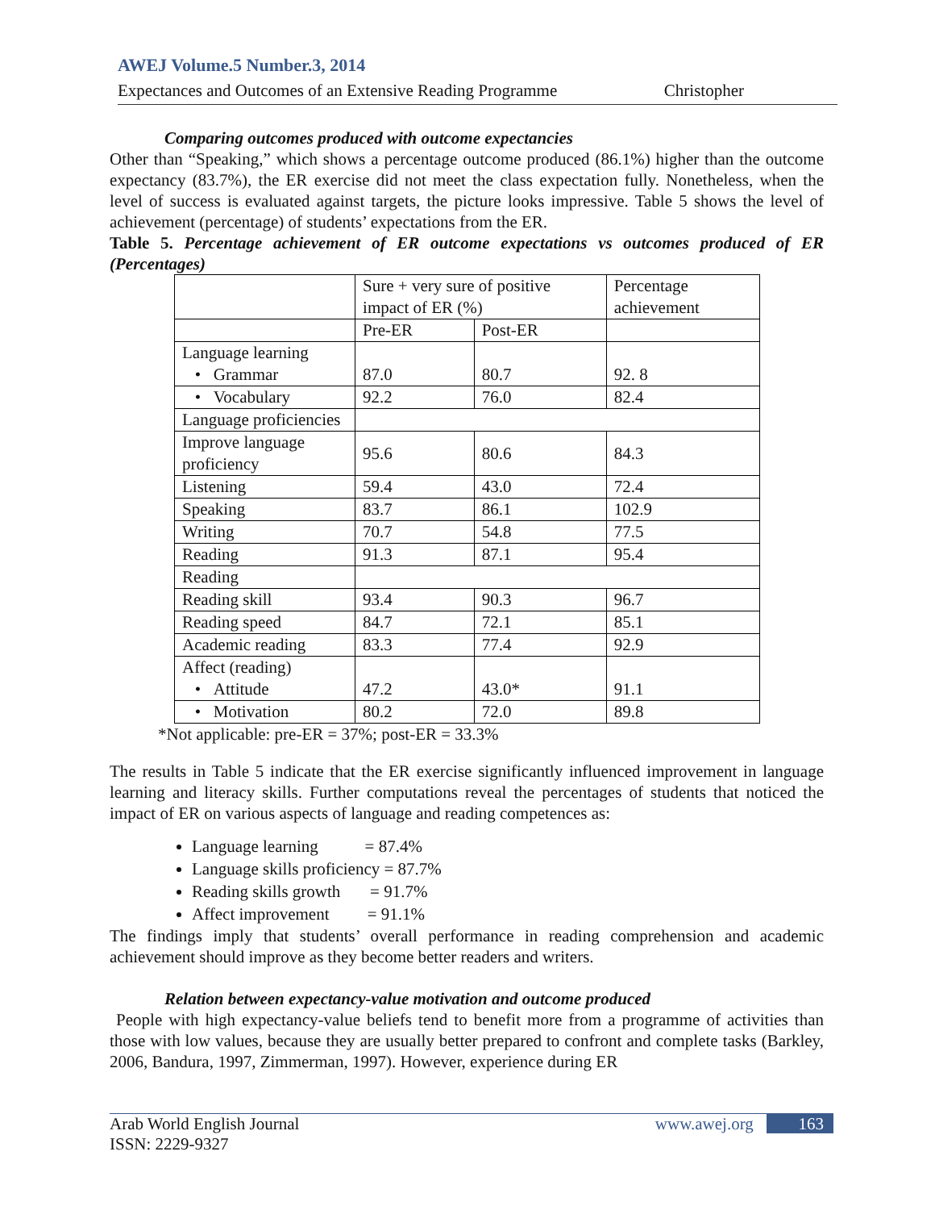AWEJ Volume.5 Number.3, 2014
Expectances and Outcomes of an Extensive Reading Programme Christopher
Comparing outcomes produced with outcome expectancies
Other than “Speaking,” which shows a percentage outcome produced (86.1%) higher than the outcome expectancy (83.7%), the ER exercise did not meet the class expectation fully. Nonetheless, when the level of success is evaluated against targets, the picture looks impressive. Table 5 shows the level of achievement (percentage) of students’ expectations from the ER.
Table 5. Percentage achievement of ER outcome expectations vs outcomes produced of ER (Percentages)
| | Sure + very sure of positive impact of ER (%) | | Percentage achievement |
| | Pre-ER | Post-ER | |
| Language learning • Grammar | 87.0 | 80.7 | 92. 8 |
| • Vocabulary | 92.2 | 76.0 | 82.4 |
| Language proficiencies | | | |
| Improve language proficiency | 95.6 | 80.6 | 84.3 |
| Listening | 59.4 | 43.0 | 72.4 |
| Speaking | 83.7 | 86.1 | 102.9 |
| Writing | 70.7 | 54.8 | 77.5 |
| Reading | 91.3 | 87.1 | 95.4 |
| Reading | | | |
| Reading skill | 93.4 | 90.3 | 96.7 |
| Reading speed | 84.7 | 72.1 | 85.1 |
| Academic reading | 83.3 | 77.4 | 92.9 |
| Affect (reading) • Attitude | 47.2 | 43.0* | 91.1 |
| • Motivation | 80.2 | 72.0 | 89.8 |
*Not applicable: pre-ER = 37%; post-ER = 33.3%
The results in Table 5 indicate that the ER exercise significantly influenced improvement in language learning and literacy skills. Further computations reveal the percentages of students that noticed the impact of ER on various aspects of language and reading competences as:
Language learning = 87.4%
Language skills proficiency = 87.7%
Reading skills growth = 91.7%
Affect improvement = 91.1%
The findings imply that students’ overall performance in reading comprehension and academic achievement should improve as they become better readers and writers.
Relation between expectancy-value motivation and outcome produced
People with high expectancy-value beliefs tend to benefit more from a programme of activities than those with low values, because they are usually better prepared to confront and complete tasks (Barkley, 2006, Bandura, 1997, Zimmerman, 1997). However, experience during ER
Arab World English Journal
ISSN: 2229-9327 www.awej.org 163